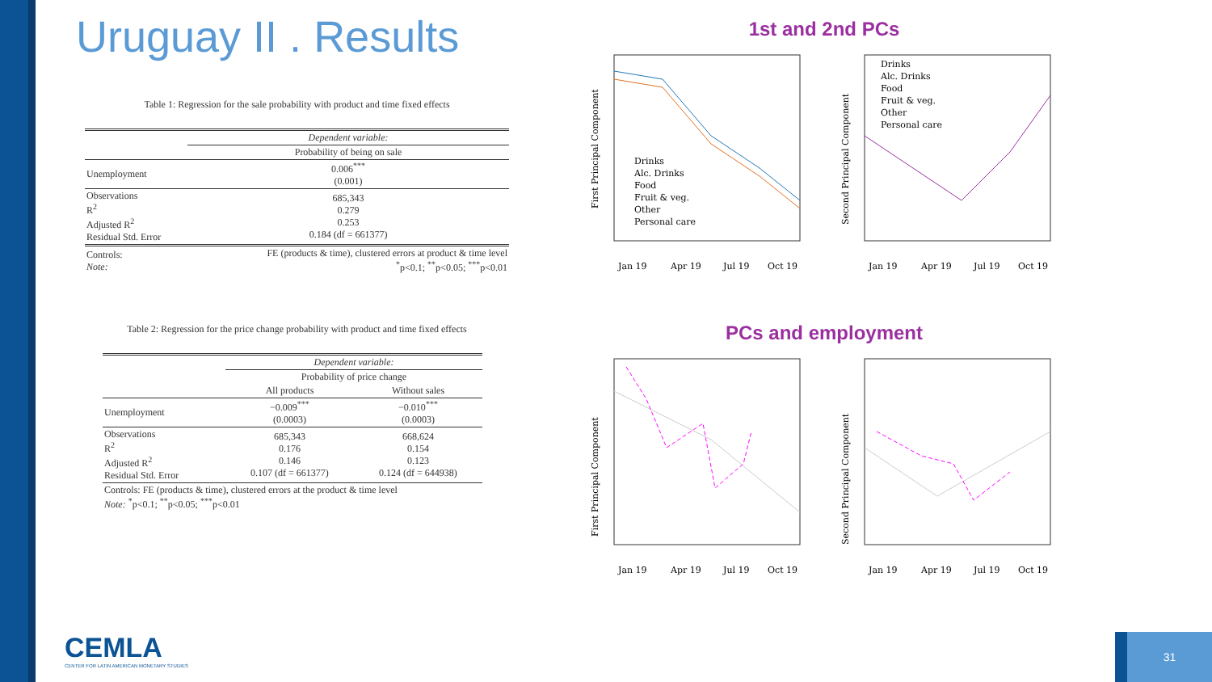Uruguay II . Results
Table 1: Regression for the sale probability with product and time fixed effects
| | Dependent variable: |
| | Probability of being on sale |
| Unemployment | 0.006<sup>***</sup> (0.001) |
| Observations R<sup>2</sup> Adjusted R<sup>2</sup> Residual Std. Error | 685,343 0.279 0.253 0.184 (df = 661377) |
| Controls: Note: | FE (products & time), clustered errors at product & time level <sup>*</sup> p<0.1; <sup>**</sup>p<0.05; <sup>***</sup>p<0.01 |
Table 2: Regression for the price change probability with product and time fixed effects
| | Dependent variable: | |
| | Probability of price change | |
| | All products | Without sales |
| Unemployment | −0.009<sup>***</sup> (0.0003) | −0.010<sup>***</sup> (0.0003) |
| Observations R<sup>2</sup> Adjusted R<sup>2</sup> Residual Std. Error | 685,343 0.176 0.146 0.107 (df = 661377) | 668,624 0.154 0.123 0.124 (df = 644938) |
| Controls: FE (products & time), clustered errors at the product & time level Note: <sup>*</sup>p<0.1; <sup>**</sup>p<0.05; <sup>***</sup>p<0.01 | | |
1st and 2nd PCs
First Principal Component
Drinks
Alc. Drinks
Food
Fruit & veg.
Other
Personal care
Jan 19
Apr 19
Jul 19
Oct 19
Second Principal Component
Drinks
Alc. Drinks
Food
Fruit & veg.
Other
Personal care
Jan 19
Apr 19
Jul 19
Oct 19
PCs and employment
First Principal Component
Jan 19
Apr 19
Jul 19
Oct 19
Second Principal Component
Jan 19
Apr 19
Jul 19
Oct 19
CEMLA
CENTER FOR LATIN AMERICAN MONETARY STUDIES
31